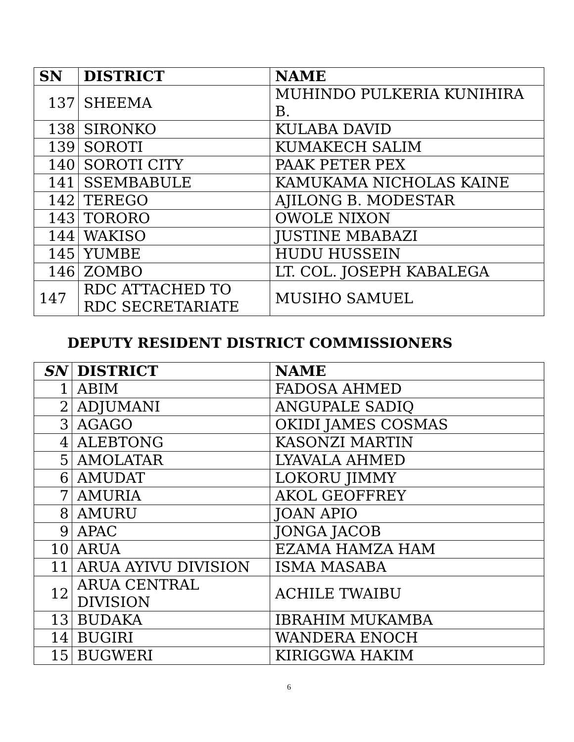| SN | DISTRICT | NAME |
| --- | --- | --- |
| 137 | SHEEMA | MUHINDO PULKERIA KUNIHIRA B. |
| 138 | SIRONKO | KULABA DAVID |
| 139 | SOROTI | KUMAKECH SALIM |
| 140 | SOROTI CITY | PAAK PETER PEX |
| 141 | SSEMBABULE | KAMUKAMA NICHOLAS KAINE |
| 142 | TEREGO | AJILONG B. MODESTAR |
| 143 | TORORO | OWOLE NIXON |
| 144 | WAKISO | JUSTINE MBABAZI |
| 145 | YUMBE | HUDU HUSSEIN |
| 146 | ZOMBO | LT. COL. JOSEPH KABALEGA |
| 147 | RDC ATTACHED TO RDC SECRETARIATE | MUSIHO SAMUEL |
DEPUTY RESIDENT DISTRICT COMMISSIONERS
| SN | DISTRICT | NAME |
| --- | --- | --- |
| 1 | ABIM | FADOSA AHMED |
| 2 | ADJUMANI | ANGUPALE SADIQ |
| 3 | AGAGO | OKIDI JAMES COSMAS |
| 4 | ALEBTONG | KASONZI MARTIN |
| 5 | AMOLATAR | LYAVALA AHMED |
| 6 | AMUDAT | LOKORU JIMMY |
| 7 | AMURIA | AKOL GEOFFREY |
| 8 | AMURU | JOAN APIO |
| 9 | APAC | JONGA JACOB |
| 10 | ARUA | EZAMA HAMZA HAM |
| 11 | ARUA AYIVU DIVISION | ISMA MASABA |
| 12 | ARUA CENTRAL DIVISION | ACHILE TWAIBU |
| 13 | BUDAKA | IBRAHIM MUKAMBA |
| 14 | BUGIRI | WANDERA ENOCH |
| 15 | BUGWERI | KIRIGGWA HAKIM |
6